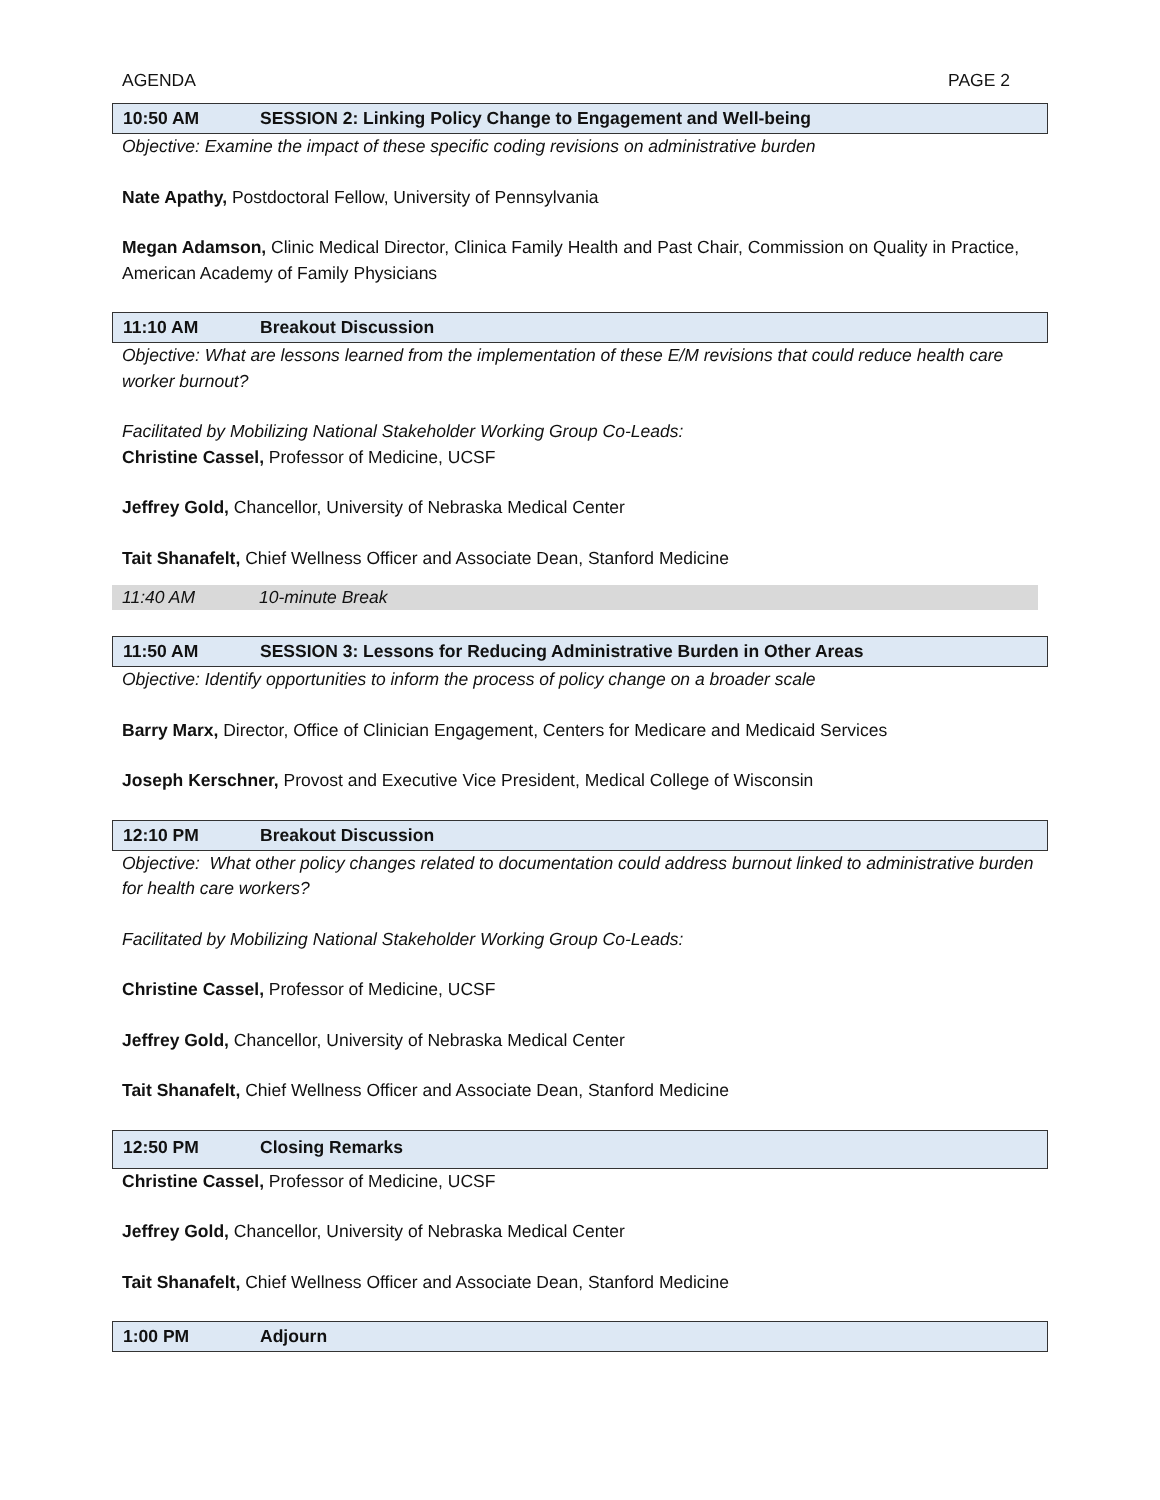AGENDA PAGE 2
10:50 AM SESSION 2: Linking Policy Change to Engagement and Well-being
Objective: Examine the impact of these specific coding revisions on administrative burden
Nate Apathy, Postdoctoral Fellow, University of Pennsylvania
Megan Adamson, Clinic Medical Director, Clinica Family Health and Past Chair, Commission on Quality in Practice, American Academy of Family Physicians
11:10 AM Breakout Discussion
Objective: What are lessons learned from the implementation of these E/M revisions that could reduce health care worker burnout?
Facilitated by Mobilizing National Stakeholder Working Group Co-Leads:
Christine Cassel, Professor of Medicine, UCSF
Jeffrey Gold, Chancellor, University of Nebraska Medical Center
Tait Shanafelt, Chief Wellness Officer and Associate Dean, Stanford Medicine
11:40 AM 10-minute Break
11:50 AM SESSION 3: Lessons for Reducing Administrative Burden in Other Areas
Objective: Identify opportunities to inform the process of policy change on a broader scale
Barry Marx, Director, Office of Clinician Engagement, Centers for Medicare and Medicaid Services
Joseph Kerschner, Provost and Executive Vice President, Medical College of Wisconsin
12:10 PM Breakout Discussion
Objective: What other policy changes related to documentation could address burnout linked to administrative burden for health care workers?
Facilitated by Mobilizing National Stakeholder Working Group Co-Leads:
Christine Cassel, Professor of Medicine, UCSF
Jeffrey Gold, Chancellor, University of Nebraska Medical Center
Tait Shanafelt, Chief Wellness Officer and Associate Dean, Stanford Medicine
12:50 PM Closing Remarks
Christine Cassel, Professor of Medicine, UCSF
Jeffrey Gold, Chancellor, University of Nebraska Medical Center
Tait Shanafelt, Chief Wellness Officer and Associate Dean, Stanford Medicine
1:00 PM Adjourn